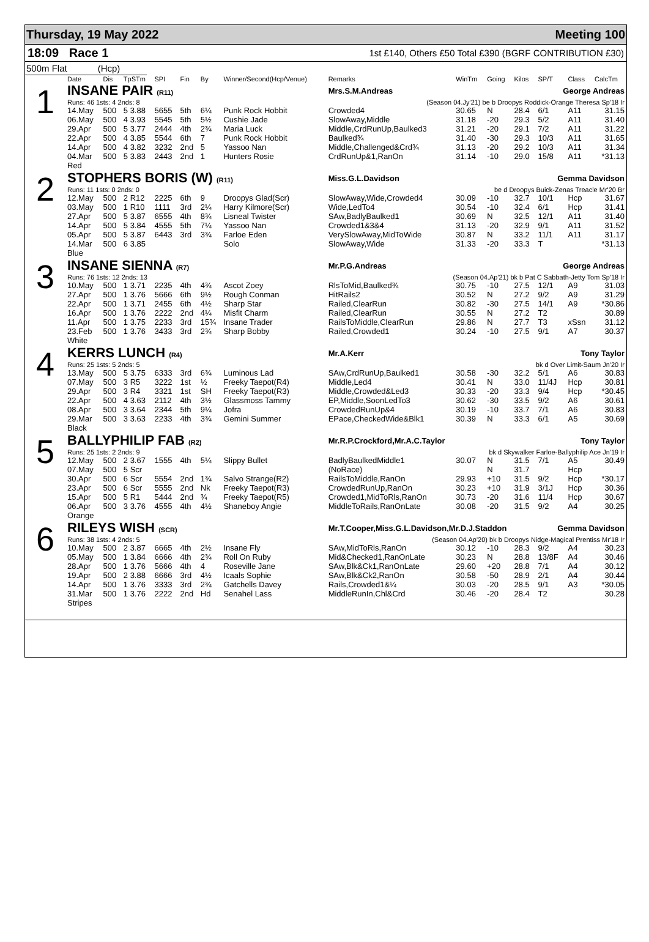Thursday, 19 May 2022 Meeting 100
18:09 Race 1 1st £140, Others £50 Total £390 (BGRF CONTRIBUTION £30)
500m Flat (Hcp)
| | Date | Dis | TpSTm | SPI | Fin | By | Winner/Second(Hcp/Venue) | Remarks | WinTm | Going | Kilos | SP/T | Class | CalcTm |
| --- | --- | --- | --- | --- | --- | --- | --- | --- | --- | --- | --- | --- | --- | --- |
| 1 | INSANE PAIR (R11) | | | | | | | Mrs.S.M.Andreas George Andreas | | | | | | |
| | Runs: 46 1sts: 4 2nds: 8 | | | | | | | (Season 04.Jy'21) be b Droopys Roddick-Orange Theresa Sp'18 Ir | | | | | | |
| | 14.May | 500 | 5 3.88 | 5655 | 5th | 6¼ | Punk Rock Hobbit | Crowded4 | 30.65 | N | 28.4 | 6/1 | A11 | 31.15 |
| | 06.May | 500 | 4 3.93 | 5545 | 5th | 5½ | Cushie Jade | SlowAway,Middle | 31.18 | -20 | 29.3 | 5/2 | A11 | 31.40 |
| | 29.Apr | 500 | 5 3.77 | 2444 | 4th | 2¾ | Maria Luck | Middle,CrdRunUp,Baulked3 | 31.21 | -20 | 29.1 | 7/2 | A11 | 31.22 |
| | 22.Apr | 500 | 4 3.85 | 5544 | 6th | 7 | Punk Rock Hobbit | Baulked¾ | 31.40 | -30 | 29.3 | 10/3 | A11 | 31.65 |
| | 14.Apr | 500 | 4 3.82 | 3232 | 2nd | 5 | Yassoo Nan | Middle,Challenged&Crd¾ | 31.13 | -20 | 29.2 | 10/3 | A11 | 31.34 |
| | 04.Mar | 500 | 5 3.83 | 2443 | 2nd | 1 | Hunters Rosie | CrdRunUp&1,RanOn | 31.14 | -10 | 29.0 | 15/8 | A11 | *31.13 |
| | Red | | | | | | | | | | | | | |
| 2 | STOPHERS BORIS (W) (R11) | | | | | | | Miss.G.L.Davidson Gemma Davidson | | | | | | |
| | Runs: 11 1sts: 0 2nds: 0 | | | | | | | be d Droopys Buick-Zenas Treacle Mr'20 Br | | | | | | |
| | 12.May | 500 | 2 R12 | 2225 | 6th | 9 | Droopys Glad(Scr) | SlowAway,Wide,Crowded4 | 30.09 | -10 | 32.7 | 10/1 | Hcp | 31.67 |
| | 03.May | 500 | 1 R10 | 1111 | 3rd | 2¼ | Harry Kilmore(Scr) | Wide,LedTo4 | 30.54 | -10 | 32.4 | 6/1 | Hcp | 31.41 |
| | 27.Apr | 500 | 5 3.87 | 6555 | 4th | 8¾ | Lisneal Twister | SAw,BadlyBaulked1 | 30.69 | N | 32.5 | 12/1 | A11 | 31.40 |
| | 14.Apr | 500 | 5 3.84 | 4555 | 5th | 7¼ | Yassoo Nan | Crowded1&3&4 | 31.13 | -20 | 32.9 | 9/1 | A11 | 31.52 |
| | 05.Apr | 500 | 5 3.87 | 6443 | 3rd | 3¾ | Farloe Eden | VerySlowAway,MidToWide | 30.87 | N | 33.2 | 11/1 | A11 | 31.17 |
| | 14.Mar | 500 | 6 3.85 | | | | Solo | SlowAway,Wide | 31.33 | -20 | 33.3 | T | | *31.13 |
| | Blue | | | | | | | | | | | | | |
| 3 | INSANE SIENNA (R7) | | | | | | | Mr.P.G.Andreas George Andreas | | | | | | |
| | Runs: 76 1sts: 12 2nds: 13 | | | | | | | (Season 04.Ap'21) bk b Pat C Sabbath-Jetty Tom Sp'18 Ir | | | | | | |
| | 10.May | 500 | 1 3.71 | 2235 | 4th | 4¾ | Ascot Zoey | RlsToMid,Baulked¾ | 30.75 | -10 | 27.5 | 12/1 | A9 | 31.03 |
| | 27.Apr | 500 | 1 3.76 | 5666 | 6th | 9½ | Rough Conman | HitRails2 | 30.52 | N | 27.2 | 9/2 | A9 | 31.29 |
| | 22.Apr | 500 | 1 3.71 | 2455 | 6th | 4½ | Sharp Star | Railed,ClearRun | 30.82 | -30 | 27.5 | 14/1 | A9 | *30.86 |
| | 16.Apr | 500 | 1 3.76 | 2222 | 2nd | 4¼ | Misfit Charm | Railed,ClearRun | 30.55 | N | 27.2 | T2 | | 30.89 |
| | 11.Apr | 500 | 1 3.75 | 2233 | 3rd | 15¾ | Insane Trader | RailsToMiddle,ClearRun | 29.86 | N | 27.7 | T3 | xSsn | 31.12 |
| | 23.Feb | 500 | 1 3.76 | 3433 | 3rd | 2¾ | Sharp Bobby | Railed,Crowded1 | 30.24 | -10 | 27.5 | 9/1 | A7 | 30.37 |
| | White | | | | | | | | | | | | | |
| 4 | KERRS LUNCH (R4) | | | | | | | Mr.A.Kerr Tony Taylor | | | | | | |
| | Runs: 25 1sts: 5 2nds: 5 | | | | | | | bk d Over Limit-Saum Jn'20 Ir | | | | | | |
| | 13.May | 500 | 5 3.75 | 6333 | 3rd | 6¾ | Luminous Lad | SAw,CrdRunUp,Baulked1 | 30.58 | -30 | 32.2 | 5/1 | A6 | 30.83 |
| | 07.May | 500 | 3 R5 | 3222 | 1st | ½ | Freeky Taepot(R4) | Middle,Led4 | 30.41 | N | 33.0 | 11/4J | Hcp | 30.81 |
| | 29.Apr | 500 | 3 R4 | 3321 | 1st | SH | Freeky Taepot(R3) | Middle,Crowded&Led3 | 30.33 | -20 | 33.3 | 9/4 | Hcp | *30.45 |
| | 22.Apr | 500 | 4 3.63 | 2112 | 4th | 3½ | Glassmoss Tammy | EP,Middle,SoonLedTo3 | 30.62 | -30 | 33.5 | 9/2 | A6 | 30.61 |
| | 08.Apr | 500 | 3 3.64 | 2344 | 5th | 9¼ | Jofra | CrowdedRunUp&4 | 30.19 | -10 | 33.7 | 7/1 | A6 | 30.83 |
| | 29.Mar | 500 | 3 3.63 | 2233 | 4th | 3¾ | Gemini Summer | EPace,CheckedWide&Blk1 | 30.39 | N | 33.3 | 6/1 | A5 | 30.69 |
| | Black | | | | | | | | | | | | | |
| 5 | BALLYPHILIP FAB (R2) | | | | | | | Mr.R.P.Crockford,Mr.A.C.Taylor Tony Taylor | | | | | | |
| | Runs: 25 1sts: 2 2nds: 9 | | | | | | | bk d Skywalker Farloe-Ballyphilip Ace Jn'19 Ir | | | | | | |
| | 12.May | 500 | 2 3.67 | 1555 | 4th | 5¼ | Slippy Bullet | BadlyBaulkedMiddle1 | 30.07 | N | 31.5 | 7/1 | A5 | 30.49 |
| | 07.May | 500 | 5 Scr | | | | | (NoRace) | | N | 31.7 | | Hcp | |
| | 30.Apr | 500 | 6 Scr | 5554 | 2nd | 1¾ | Salvo Strange(R2) | RailsToMiddle,RanOn | 29.93 | +10 | 31.5 | 9/2 | Hcp | *30.17 |
| | 23.Apr | 500 | 6 Scr | 5555 | 2nd | Nk | Freeky Taepot(R3) | CrowdedRunUp,RanOn | 30.23 | +10 | 31.9 | 3/1J | Hcp | 30.36 |
| | 15.Apr | 500 | 5 R1 | 5444 | 2nd | ¾ | Freeky Taepot(R5) | Crowded1,MidToRls,RanOn | 30.73 | -20 | 31.6 | 11/4 | Hcp | 30.67 |
| | 06.Apr | 500 | 3 3.76 | 4555 | 4th | 4½ | Shaneboy Angie | MiddleToRails,RanOnLate | 30.08 | -20 | 31.5 | 9/2 | A4 | 30.25 |
| | Orange | | | | | | | | | | | | | |
| 6 | RILEYS WISH (SCR) | | | | | | | Mr.T.Cooper,Miss.G.L.Davidson,Mr.D.J.Staddon Gemma Davidson | | | | | | |
| | Runs: 38 1sts: 4 2nds: 5 | | | | | | | (Season 04.Ap'20) bk b Droopys Nidge-Magical Prentiss Mr'18 Ir | | | | | | |
| | 10.May | 500 | 2 3.87 | 6665 | 4th | 2½ | Insane Fly | SAw,MidToRls,RanOn | 30.12 | -10 | 28.3 | 9/2 | A4 | 30.23 |
| | 05.May | 500 | 1 3.84 | 6666 | 4th | 2¾ | Roll On Ruby | Mid&Checked1,RanOnLate | 30.23 | N | 28.8 | 13/8F | A4 | 30.46 |
| | 28.Apr | 500 | 1 3.76 | 5666 | 4th | 4 | Roseville Jane | SAw,Blk&Ck1,RanOnLate | 29.60 | +20 | 28.8 | 7/1 | A4 | 30.12 |
| | 19.Apr | 500 | 2 3.88 | 6666 | 3rd | 4½ | Icaals Sophie | SAw,Blk&Ck2,RanOn | 30.58 | -50 | 28.9 | 2/1 | A4 | 30.44 |
| | 14.Apr | 500 | 1 3.76 | 3333 | 3rd | 2¾ | Gatchells Davey | Rails,Crowded1&¼ | 30.03 | -20 | 28.5 | 9/1 | A3 | *30.05 |
| | 31.Mar | 500 | 1 3.76 | 2222 | 2nd | Hd | Senahel Lass | MiddleRunIn,Chl&Crd | 30.46 | -20 | 28.4 | T2 | | 30.28 |
| | Stripes | | | | | | | | | | | | | |